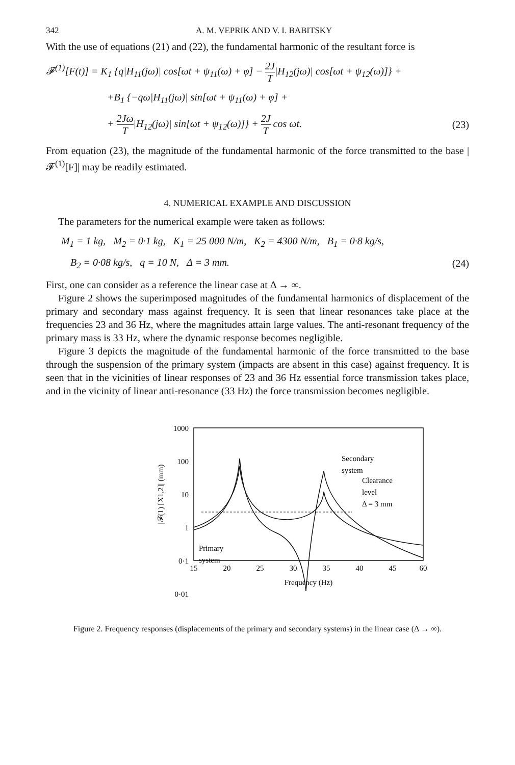342 A. M. VEPRIK AND V. I. BABITSKY
With the use of equations (21) and (22), the fundamental harmonic of the resultant force is
𝓕<sup>(1)</sup>[F(t)] = K<sub>1</sub> {q|H<sub>11</sub>(jω)| cos[ωt + ψ<sub>11</sub>(ω) + φ] − 2J T|H<sub>12</sub>(jω)| cos[ωt + ψ<sub>12</sub>(ω)]} +
+B<sub>1</sub> {−qω|H<sub>11</sub>(jω)| sin[ωt + ψ<sub>11</sub>(ω) + φ] +
+ 2Jω T|H<sub>12</sub>(jω)| sin[ωt + ψ<sub>12</sub>(ω)]} + 2J T cos ωt.
(23)
From equation (23), the magnitude of the fundamental harmonic of the force transmitted to the base |𝓕<sup>(1)</sup>[F]| may be readily estimated.
4. NUMERICAL EXAMPLE AND DISCUSSION
The parameters for the numerical example were taken as follows:
M<sub>1</sub> = 1 kg, M<sub>2</sub> = 0·1 kg, K<sub>1</sub> = 25 000 N/m, K<sub>2</sub> = 4300 N/m, B<sub>1</sub> = 0·8 kg/s,
B<sub>2</sub> = 0·08 kg/s, q = 10 N, Δ = 3 mm.
(24)
First, one can consider as a reference the linear case at Δ → ∞.
Figure 2 shows the superimposed magnitudes of the fundamental harmonics of displacement of the primary and secondary mass against frequency. It is seen that linear resonances take place at the frequencies 23 and 36 Hz, where the magnitudes attain large values. The anti-resonant frequency of the primary mass is 33 Hz, where the dynamic response becomes negligible.
Figure 3 depicts the magnitude of the fundamental harmonic of the force transmitted to the base through the suspension of the primary system (impacts are absent in this case) against frequency. It is seen that in the vicinities of linear responses of 23 and 36 Hz essential force transmission takes place, and in the vicinity of linear anti-resonance (33 Hz) the force transmission becomes negligible.
1000
100
10
1
0·1
0·01
15
20
25
30
35
40
45
60
Frequency (Hz)
|𝓕(1) [X1,2]| (mm)
Secondary
system
Clearance
level
Δ = 3 mm
Primary
system
Figure 2. Frequency responses (displacements of the primary and secondary systems) in the linear case (Δ → ∞).